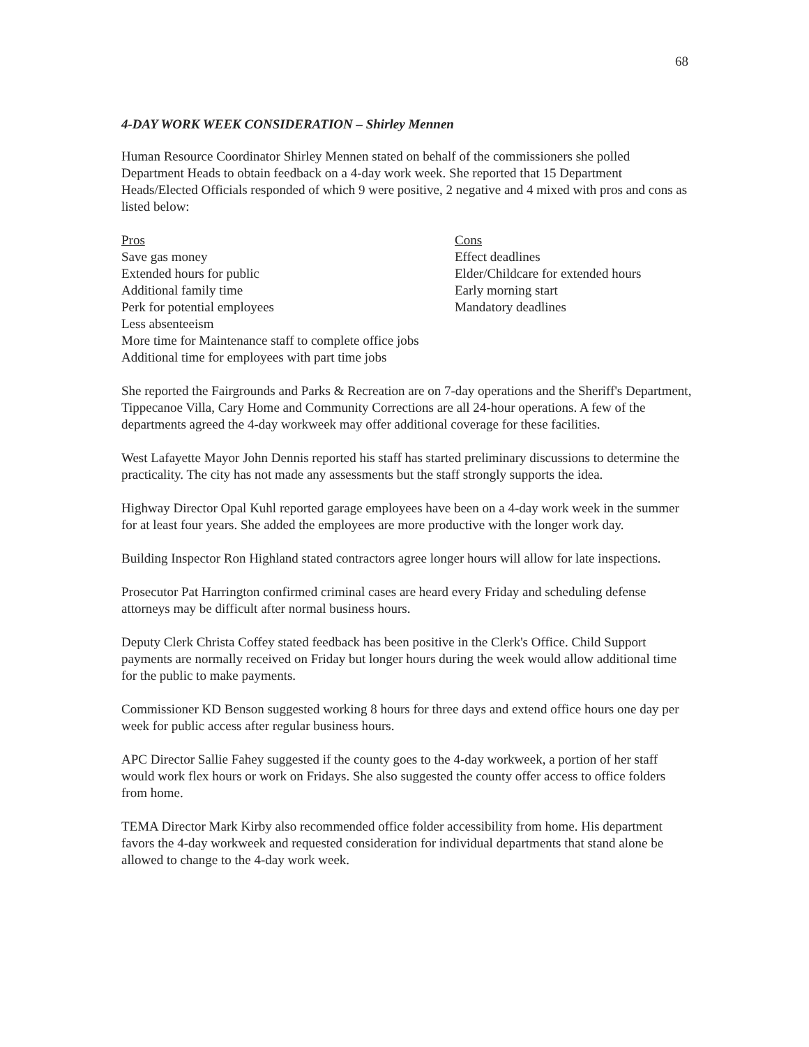68
4-DAY WORK WEEK CONSIDERATION – Shirley Mennen
Human Resource Coordinator Shirley Mennen stated on behalf of the commissioners she polled Department Heads to obtain feedback on a 4-day work week. She reported that 15 Department Heads/Elected Officials responded of which 9 were positive, 2 negative and 4 mixed with pros and cons as listed below:
Pros
Save gas money
Extended hours for public
Additional family time
Perk for potential employees
Less absenteeism
More time for Maintenance staff to complete office jobs
Additional time for employees with part time jobs
Cons
Effect deadlines
Elder/Childcare for extended hours
Early morning start
Mandatory deadlines
She reported the Fairgrounds and Parks & Recreation are on 7-day operations and the Sheriff's Department, Tippecanoe Villa, Cary Home and Community Corrections are all 24-hour operations. A few of the departments agreed the 4-day workweek may offer additional coverage for these facilities.
West Lafayette Mayor John Dennis reported his staff has started preliminary discussions to determine the practicality. The city has not made any assessments but the staff strongly supports the idea.
Highway Director Opal Kuhl reported garage employees have been on a 4-day work week in the summer for at least four years. She added the employees are more productive with the longer work day.
Building Inspector Ron Highland stated contractors agree longer hours will allow for late inspections.
Prosecutor Pat Harrington confirmed criminal cases are heard every Friday and scheduling defense attorneys may be difficult after normal business hours.
Deputy Clerk Christa Coffey stated feedback has been positive in the Clerk's Office. Child Support payments are normally received on Friday but longer hours during the week would allow additional time for the public to make payments.
Commissioner KD Benson suggested working 8 hours for three days and extend office hours one day per week for public access after regular business hours.
APC Director Sallie Fahey suggested if the county goes to the 4-day workweek, a portion of her staff would work flex hours or work on Fridays. She also suggested the county offer access to office folders from home.
TEMA Director Mark Kirby also recommended office folder accessibility from home. His department favors the 4-day workweek and requested consideration for individual departments that stand alone be allowed to change to the 4-day work week.